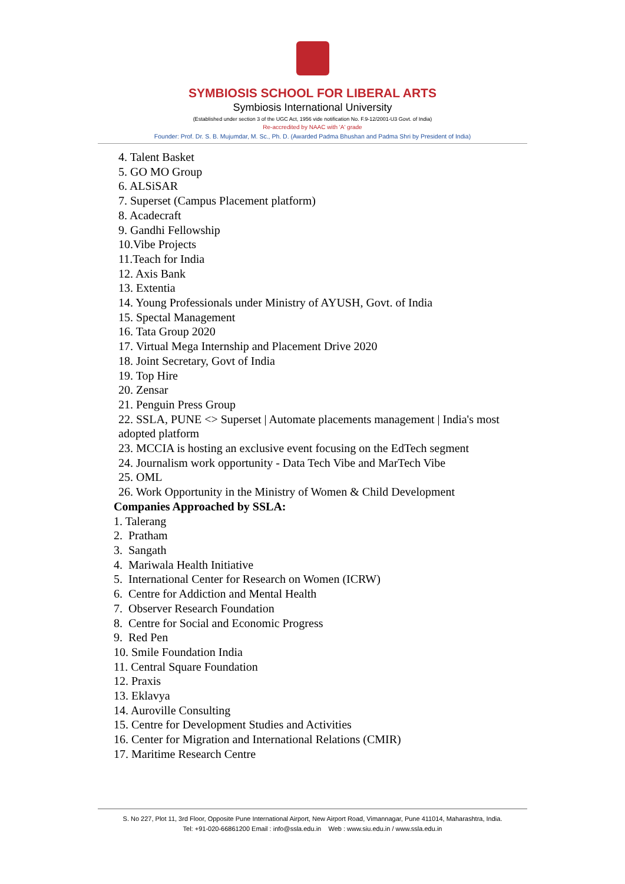SYMBIOSIS SCHOOL FOR LIBERAL ARTS
Symbiosis International University
(Established under section 3 of the UGC Act, 1956 vide notification No. F.9-12/2001-U3 Govt. of India)
Re-accredited by NAAC with 'A' grade
Founder: Prof. Dr. S. B. Mujumdar, M. Sc., Ph. D. (Awarded Padma Bhushan and Padma Shri by President of India)
4. Talent Basket
5. GO MO Group
6. ALSiSAR
7. Superset (Campus Placement platform)
8. Acadecraft
9. Gandhi Fellowship
10.Vibe Projects
11.Teach for India
12. Axis Bank
13. Extentia
14. Young Professionals under Ministry of AYUSH, Govt. of India
15. Spectal Management
16. Tata Group 2020
17. Virtual Mega Internship and Placement Drive 2020
18. Joint Secretary, Govt of India
19. Top Hire
20. Zensar
21. Penguin Press Group
22. SSLA, PUNE <> Superset | Automate placements management | India's most adopted platform
23. MCCIA is hosting an exclusive event focusing on the EdTech segment
24. Journalism work opportunity - Data Tech Vibe and MarTech Vibe
25. OML
26. Work Opportunity in the Ministry of Women & Child Development
Companies Approached by SSLA:
1. Talerang
2. Pratham
3. Sangath
4. Mariwala Health Initiative
5. International Center for Research on Women (ICRW)
6. Centre for Addiction and Mental Health
7. Observer Research Foundation
8. Centre for Social and Economic Progress
9. Red Pen
10. Smile Foundation India
11. Central Square Foundation
12. Praxis
13. Eklavya
14. Auroville Consulting
15. Centre for Development Studies and Activities
16. Center for Migration and International Relations (CMIR)
17. Maritime Research Centre
S. No 227, Plot 11, 3rd Floor, Opposite Pune International Airport, New Airport Road, Vimannagar, Pune 411014, Maharashtra, India.
Tel: +91-020-66861200 Email : info@ssla.edu.in Web : www.siu.edu.in / www.ssla.edu.in